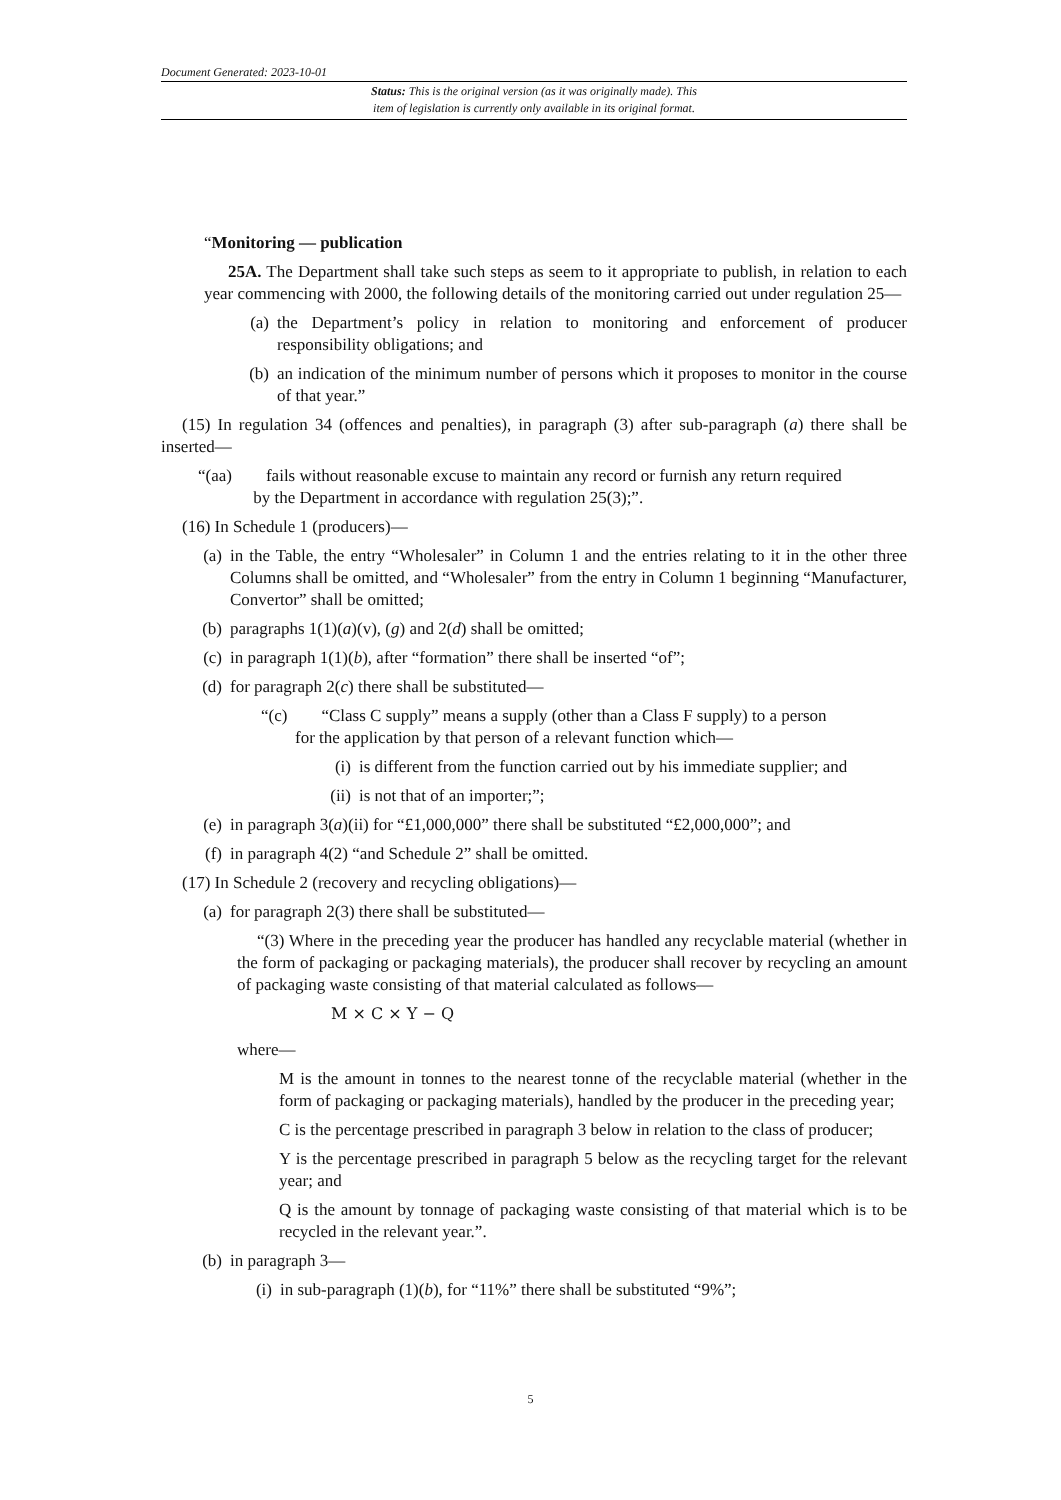Document Generated: 2023-10-01
Status: This is the original version (as it was originally made). This
item of legislation is currently only available in its original format.
“Monitoring — publication
25A. The Department shall take such steps as seem to it appropriate to publish, in relation to each year commencing with 2000, the following details of the monitoring carried out under regulation 25—
(a) the Department’s policy in relation to monitoring and enforcement of producer responsibility obligations; and
(b) an indication of the minimum number of persons which it proposes to monitor in the course of that year.”
(15) In regulation 34 (offences and penalties), in paragraph (3) after sub-paragraph (a) there shall be inserted—
“(aa) fails without reasonable excuse to maintain any record or furnish any return required
by the Department in accordance with regulation 25(3);”.
(16) In Schedule 1 (producers)—
(a) in the Table, the entry “Wholesaler” in Column 1 and the entries relating to it in the other three Columns shall be omitted, and “Wholesaler” from the entry in Column 1 beginning “Manufacturer, Convertor” shall be omitted;
(b) paragraphs 1(1)(a)(v), (g) and 2(d) shall be omitted;
(c) in paragraph 1(1)(b), after “formation” there shall be inserted “of”;
(d) for paragraph 2(c) there shall be substituted—
“(c) “Class C supply” means a supply (other than a Class F supply) to a person
for the application by that person of a relevant function which—
(i) is different from the function carried out by his immediate supplier; and
(ii) is not that of an importer;”;
(e) in paragraph 3(a)(ii) for “£1,000,000” there shall be substituted “£2,000,000”; and
(f) in paragraph 4(2) “and Schedule 2” shall be omitted.
(17) In Schedule 2 (recovery and recycling obligations)—
(a) for paragraph 2(3) there shall be substituted—
“(3) Where in the preceding year the producer has handled any recyclable material (whether in the form of packaging or packaging materials), the producer shall recover by recycling an amount of packaging waste consisting of that material calculated as follows—
M × C × Y − Q
where—
M is the amount in tonnes to the nearest tonne of the recyclable material (whether in the form of packaging or packaging materials), handled by the producer in the preceding year;
C is the percentage prescribed in paragraph 3 below in relation to the class of producer;
Y is the percentage prescribed in paragraph 5 below as the recycling target for the relevant year; and
Q is the amount by tonnage of packaging waste consisting of that material which is to be recycled in the relevant year.”.
(b) in paragraph 3—
(i) in sub-paragraph (1)(b), for “11%” there shall be substituted “9%”;
5